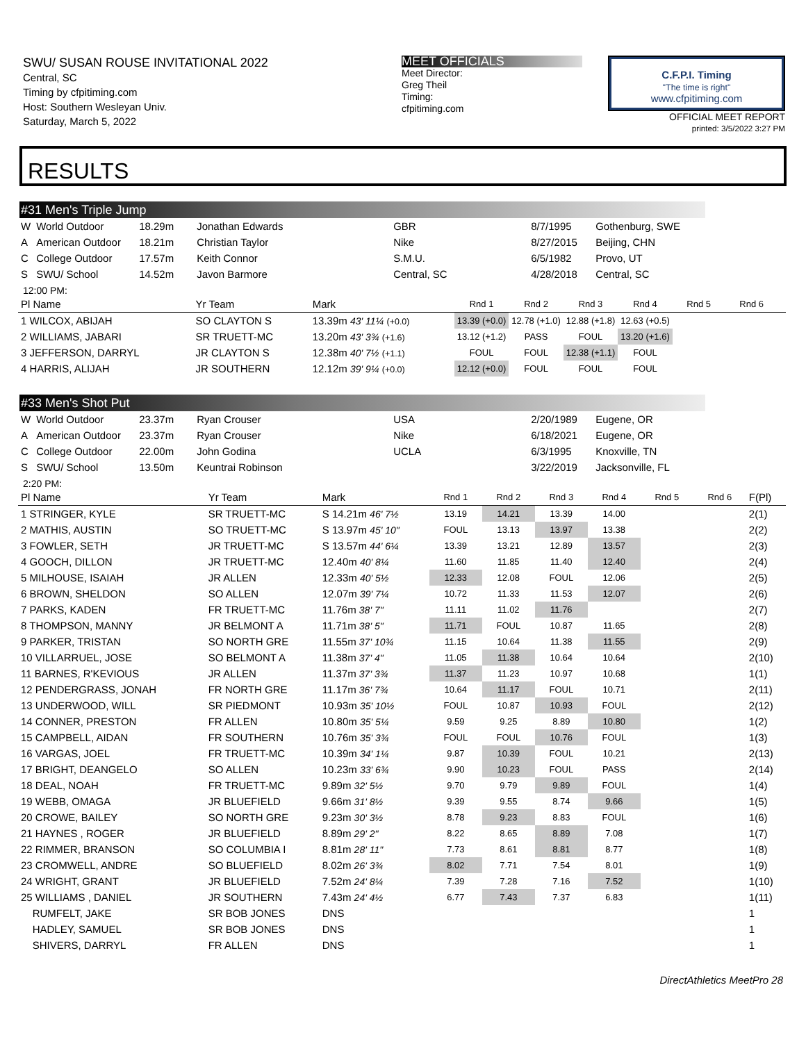SWU/ SUSAN ROUSE INVITATIONAL 2022
Central, SC
Timing by cfpitiming.com
Host: Southern Wesleyan Univ.
Saturday, March 5, 2022
MEET OFFICIALS
Meet Director:
Greg Theil
Timing:
cfpitiming.com
C.F.P.I. Timing
"The time is right"
www.cfpitiming.com
OFFICIAL MEET REPORT
printed: 3/5/2022 3:27 PM
RESULTS
#31 Men's Triple Jump
| W | World Outdoor | 18.29m | Jonathan Edwards | GBR | 8/7/1995 | Gothenburg, SWE |
| A | American Outdoor | 18.21m | Christian Taylor | Nike | 8/27/2015 | Beijing, CHN |
| C | College Outdoor | 17.57m | Keith Connor | S.M.U. | 6/5/1982 | Provo, UT |
| S | SWU/ School | 14.52m | Javon Barmore | Central, SC | 4/28/2018 | Central, SC |
12:00 PM:
| Pl Name | Yr Team | Mark | Rnd 1 | Rnd 2 | Rnd 3 | Rnd 4 | Rnd 5 | Rnd 6 | |
| --- | --- | --- | --- | --- | --- | --- | --- | --- | --- |
| 1 WILCOX, ABIJAH | SO CLAYTON S | 13.39m 43' 11¼ (+0.0) | 13.39 (+0.0) | 12.78 (+1.0) | 12.88 (+1.8) | 12.63 (+0.5) | | | |
| 2 WILLIAMS, JABARI | SR TRUETT-MC | 13.20m 43' 3¾ (+1.6) | 13.12 (+1.2) | PASS | FOUL | 13.20 (+1.6) | | | |
| 3 JEFFERSON, DARRYL | JR CLAYTON S | 12.38m 40' 7½ (+1.1) | FOUL | FOUL | 12.38 (+1.1) | FOUL | | | |
| 4 HARRIS, ALIJAH | JR SOUTHERN | 12.12m 39' 9¼ (+0.0) | 12.12 (+0.0) | FOUL | FOUL | FOUL | | | |
#33 Men's Shot Put
| W | World Outdoor | 23.37m | Ryan Crouser | USA | 2/20/1989 | Eugene, OR |
| A | American Outdoor | 23.37m | Ryan Crouser | Nike | 6/18/2021 | Eugene, OR |
| C | College Outdoor | 22.00m | John Godina | UCLA | 6/3/1995 | Knoxville, TN |
| S | SWU/ School | 13.50m | Keuntrai Robinson | | 3/22/2019 | Jacksonville, FL |
2:20 PM:
| Pl Name | Yr Team | Mark | Rnd 1 | Rnd 2 | Rnd 3 | Rnd 4 | Rnd 5 | Rnd 6 | F(Pl) |
| --- | --- | --- | --- | --- | --- | --- | --- | --- | --- |
| 1 STRINGER, KYLE | SR TRUETT-MC | S 14.21m 46' 7½ | 13.19 | 14.21 | 13.39 | 14.00 | | | 2(1) |
| 2 MATHIS, AUSTIN | SO TRUETT-MC | S 13.97m 45' 10" | FOUL | 13.13 | 13.97 | 13.38 | | | 2(2) |
| 3 FOWLER, SETH | JR TRUETT-MC | S 13.57m 44' 6¼ | 13.39 | 13.21 | 12.89 | 13.57 | | | 2(3) |
| 4 GOOCH, DILLON | JR TRUETT-MC | 12.40m 40' 8¼ | 11.60 | 11.85 | 11.40 | 12.40 | | | 2(4) |
| 5 MILHOUSE, ISAIAH | JR ALLEN | 12.33m 40' 5½ | 12.33 | 12.08 | FOUL | 12.06 | | | 2(5) |
| 6 BROWN, SHELDON | SO ALLEN | 12.07m 39' 7¼ | 10.72 | 11.33 | 11.53 | 12.07 | | | 2(6) |
| 7 PARKS, KADEN | FR TRUETT-MC | 11.76m 38' 7" | 11.11 | 11.02 | 11.76 | | | | 2(7) |
| 8 THOMPSON, MANNY | JR BELMONT A | 11.71m 38' 5" | 11.71 | FOUL | 10.87 | 11.65 | | | 2(8) |
| 9 PARKER, TRISTAN | SO NORTH GRE | 11.55m 37' 10¾ | 11.15 | 10.64 | 11.38 | 11.55 | | | 2(9) |
| 10 VILLARRUEL, JOSE | SO BELMONT A | 11.38m 37' 4" | 11.05 | 11.38 | 10.64 | 10.64 | | | 2(10) |
| 11 BARNES, R'KEVIOUS | JR ALLEN | 11.37m 37' 3¾ | 11.37 | 11.23 | 10.97 | 10.68 | | | 1(1) |
| 12 PENDERGRASS, JONAH | FR NORTH GRE | 11.17m 36' 7¾ | 10.64 | 11.17 | FOUL | 10.71 | | | 2(11) |
| 13 UNDERWOOD, WILL | SR PIEDMONT | 10.93m 35' 10½ | FOUL | 10.87 | 10.93 | FOUL | | | 2(12) |
| 14 CONNER, PRESTON | FR ALLEN | 10.80m 35' 5¼ | 9.59 | 9.25 | 8.89 | 10.80 | | | 1(2) |
| 15 CAMPBELL, AIDAN | FR SOUTHERN | 10.76m 35' 3¾ | FOUL | FOUL | 10.76 | FOUL | | | 1(3) |
| 16 VARGAS, JOEL | FR TRUETT-MC | 10.39m 34' 1¼ | 9.87 | 10.39 | FOUL | 10.21 | | | 2(13) |
| 17 BRIGHT, DEANGELO | SO ALLEN | 10.23m 33' 6¾ | 9.90 | 10.23 | FOUL | PASS | | | 2(14) |
| 18 DEAL, NOAH | FR TRUETT-MC | 9.89m 32' 5½ | 9.70 | 9.79 | 9.89 | FOUL | | | 1(4) |
| 19 WEBB, OMAGA | JR BLUEFIELD | 9.66m 31' 8½ | 9.39 | 9.55 | 8.74 | 9.66 | | | 1(5) |
| 20 CROWE, BAILEY | SO NORTH GRE | 9.23m 30' 3½ | 8.78 | 9.23 | 8.83 | FOUL | | | 1(6) |
| 21 HAYNES , ROGER | JR BLUEFIELD | 8.89m 29' 2" | 8.22 | 8.65 | 8.89 | 7.08 | | | 1(7) |
| 22 RIMMER, BRANSON | SO COLUMBIA I | 8.81m 28' 11" | 7.73 | 8.61 | 8.81 | 8.77 | | | 1(8) |
| 23 CROMWELL, ANDRE | SO BLUEFIELD | 8.02m 26' 3¾ | 8.02 | 7.71 | 7.54 | 8.01 | | | 1(9) |
| 24 WRIGHT, GRANT | JR BLUEFIELD | 7.52m 24' 8¼ | 7.39 | 7.28 | 7.16 | 7.52 | | | 1(10) |
| 25 WILLIAMS , DANIEL | JR SOUTHERN | 7.43m 24' 4½ | 6.77 | 7.43 | 7.37 | 6.83 | | | 1(11) |
| RUMFELT, JAKE | SR BOB JONES | DNS | | | | | | | 1 |
| HADLEY, SAMUEL | SR BOB JONES | DNS | | | | | | | 1 |
| SHIVERS, DARRYL | FR ALLEN | DNS | | | | | | | 1 |
DirectAthletics MeetPro 28